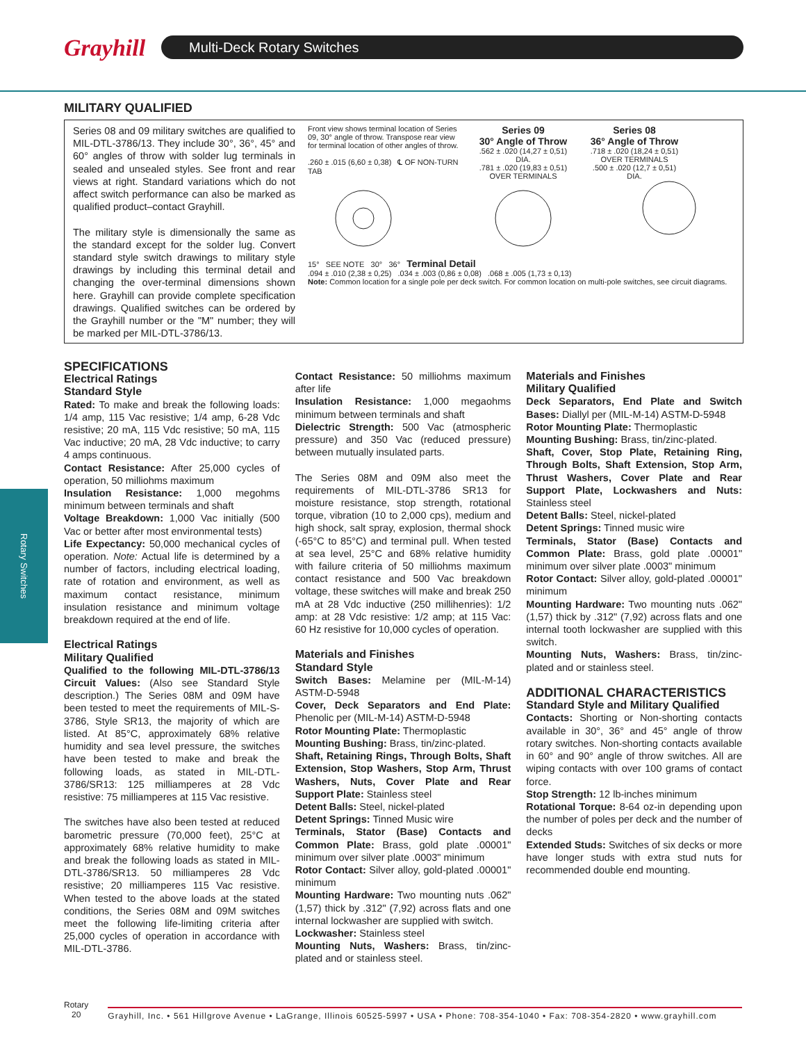Grayhill Multi-Deck Rotary Switches
Rotary Switches
MILITARY QUALIFIED
Series 08 and 09 military switches are qualified to MIL-DTL-3786/13. They include 30°, 36°, 45° and 60° angles of throw with solder lug terminals in sealed and unsealed styles. See front and rear views at right. Standard variations which do not affect switch performance can also be marked as qualified product–contact Grayhill.
The military style is dimensionally the same as the standard except for the solder lug. Convert standard style switch drawings to military style drawings by including this terminal detail and changing the over-terminal dimensions shown here. Grayhill can provide complete specification drawings. Qualified switches can be ordered by the Grayhill number or the "M" number; they will be marked per MIL-DTL-3786/13.
Front view shows terminal location of Series 09, 30° angle of throw. Transpose rear view for terminal location of other angles of throw.
.260 ± .015 (6,60 ± 0,38) ℄ OF NON-TURN TAB
Series 09
30° Angle of Throw
.562 ± .020 (14,27 ± 0,51) DIA.
.781 ± .020 (19,83 ± 0,51) OVER TERMINALS
Series 08
36° Angle of Throw
.718 ± .020 (18,24 ± 0,51) OVER TERMINALS
.500 ± .020 (12,7 ± 0,51) DIA.
15° SEE NOTE 30° 36° Terminal Detail
.094 ± .010 (2,38 ± 0,25) .034 ± .003 (0,86 ± 0,08) .068 ± .005 (1,73 ± 0,13)
Note: Common location for a single pole per deck switch. For common location on multi-pole switches, see circuit diagrams.
SPECIFICATIONS
Electrical Ratings
Standard Style
Rated: To make and break the following loads: 1/4 amp, 115 Vac resistive; 1/4 amp, 6-28 Vdc resistive; 20 mA, 115 Vdc resistive; 50 mA, 115 Vac inductive; 20 mA, 28 Vdc inductive; to carry 4 amps continuous.
Contact Resistance: After 25,000 cycles of operation, 50 milliohms maximum
Insulation Resistance: 1,000 megohms minimum between terminals and shaft
Voltage Breakdown: 1,000 Vac initially (500 Vac or better after most environmental tests)
Life Expectancy: 50,000 mechanical cycles of operation. Note: Actual life is determined by a number of factors, including electrical loading, rate of rotation and environment, as well as maximum contact resistance, minimum insulation resistance and minimum voltage breakdown required at the end of life.
Electrical Ratings
Military Qualified
Qualified to the following MIL-DTL-3786/13 Circuit Values: (Also see Standard Style description.) The Series 08M and 09M have been tested to meet the requirements of MIL-S-3786, Style SR13, the majority of which are listed. At 85°C, approximately 68% relative humidity and sea level pressure, the switches have been tested to make and break the following loads, as stated in MIL-DTL-3786/SR13: 125 milliamperes at 28 Vdc resistive: 75 milliamperes at 115 Vac resistive.
The switches have also been tested at reduced barometric pressure (70,000 feet), 25°C at approximately 68% relative humidity to make and break the following loads as stated in MIL-DTL-3786/SR13. 50 milliamperes 28 Vdc resistive; 20 milliamperes 115 Vac resistive. When tested to the above loads at the stated conditions, the Series 08M and 09M switches meet the following life-limiting criteria after 25,000 cycles of operation in accordance with MIL-DTL-3786.
Contact Resistance: 50 milliohms maximum after life
Insulation Resistance: 1,000 megaohms minimum between terminals and shaft
Dielectric Strength: 500 Vac (atmospheric pressure) and 350 Vac (reduced pressure) between mutually insulated parts.
The Series 08M and 09M also meet the requirements of MIL-DTL-3786 SR13 for moisture resistance, stop strength, rotational torque, vibration (10 to 2,000 cps), medium and high shock, salt spray, explosion, thermal shock (-65°C to 85°C) and terminal pull. When tested at sea level, 25°C and 68% relative humidity with failure criteria of 50 milliohms maximum contact resistance and 500 Vac breakdown voltage, these switches will make and break 250 mA at 28 Vdc inductive (250 millihenries): 1/2 amp: at 28 Vdc resistive: 1/2 amp; at 115 Vac: 60 Hz resistive for 10,000 cycles of operation.
Materials and Finishes
Standard Style
Switch Bases: Melamine per (MIL-M-14) ASTM-D-5948
Cover, Deck Separators and End Plate: Phenolic per (MIL-M-14) ASTM-D-5948
Rotor Mounting Plate: Thermoplastic
Mounting Bushing: Brass, tin/zinc-plated.
Shaft, Retaining Rings, Through Bolts, Shaft Extension, Stop Washers, Stop Arm, Thrust Washers, Nuts, Cover Plate and Rear Support Plate: Stainless steel
Detent Balls: Steel, nickel-plated
Detent Springs: Tinned Music wire
Terminals, Stator (Base) Contacts and Common Plate: Brass, gold plate .00001" minimum over silver plate .0003" minimum
Rotor Contact: Silver alloy, gold-plated .00001" minimum
Mounting Hardware: Two mounting nuts .062" (1,57) thick by .312" (7,92) across flats and one internal lockwasher are supplied with switch.
Lockwasher: Stainless steel
Mounting Nuts, Washers: Brass, tin/zinc-plated and or stainless steel.
Materials and Finishes
Military Qualified
Deck Separators, End Plate and Switch Bases: Diallyl per (MIL-M-14) ASTM-D-5948
Rotor Mounting Plate: Thermoplastic
Mounting Bushing: Brass, tin/zinc-plated.
Shaft, Cover, Stop Plate, Retaining Ring, Through Bolts, Shaft Extension, Stop Arm, Thrust Washers, Cover Plate and Rear Support Plate, Lockwashers and Nuts: Stainless steel
Detent Balls: Steel, nickel-plated
Detent Springs: Tinned music wire
Terminals, Stator (Base) Contacts and Common Plate: Brass, gold plate .00001" minimum over silver plate .0003" minimum
Rotor Contact: Silver alloy, gold-plated .00001" minimum
Mounting Hardware: Two mounting nuts .062" (1,57) thick by .312" (7,92) across flats and one internal tooth lockwasher are supplied with this switch.
Mounting Nuts, Washers: Brass, tin/zinc-plated and or stainless steel.
ADDITIONAL CHARACTERISTICS
Standard Style and Military Qualified
Contacts: Shorting or Non-shorting contacts available in 30°, 36° and 45° angle of throw rotary switches. Non-shorting contacts available in 60° and 90° angle of throw switches. All are wiping contacts with over 100 grams of contact force.
Stop Strength: 12 lb-inches minimum
Rotational Torque: 8-64 oz-in depending upon the number of poles per deck and the number of decks
Extended Studs: Switches of six decks or more have longer studs with extra stud nuts for recommended double end mounting.
Rotary
20
Grayhill, Inc. • 561 Hillgrove Avenue • LaGrange, Illinois 60525-5997 • USA • Phone: 708-354-1040 • Fax: 708-354-2820 • www.grayhill.com